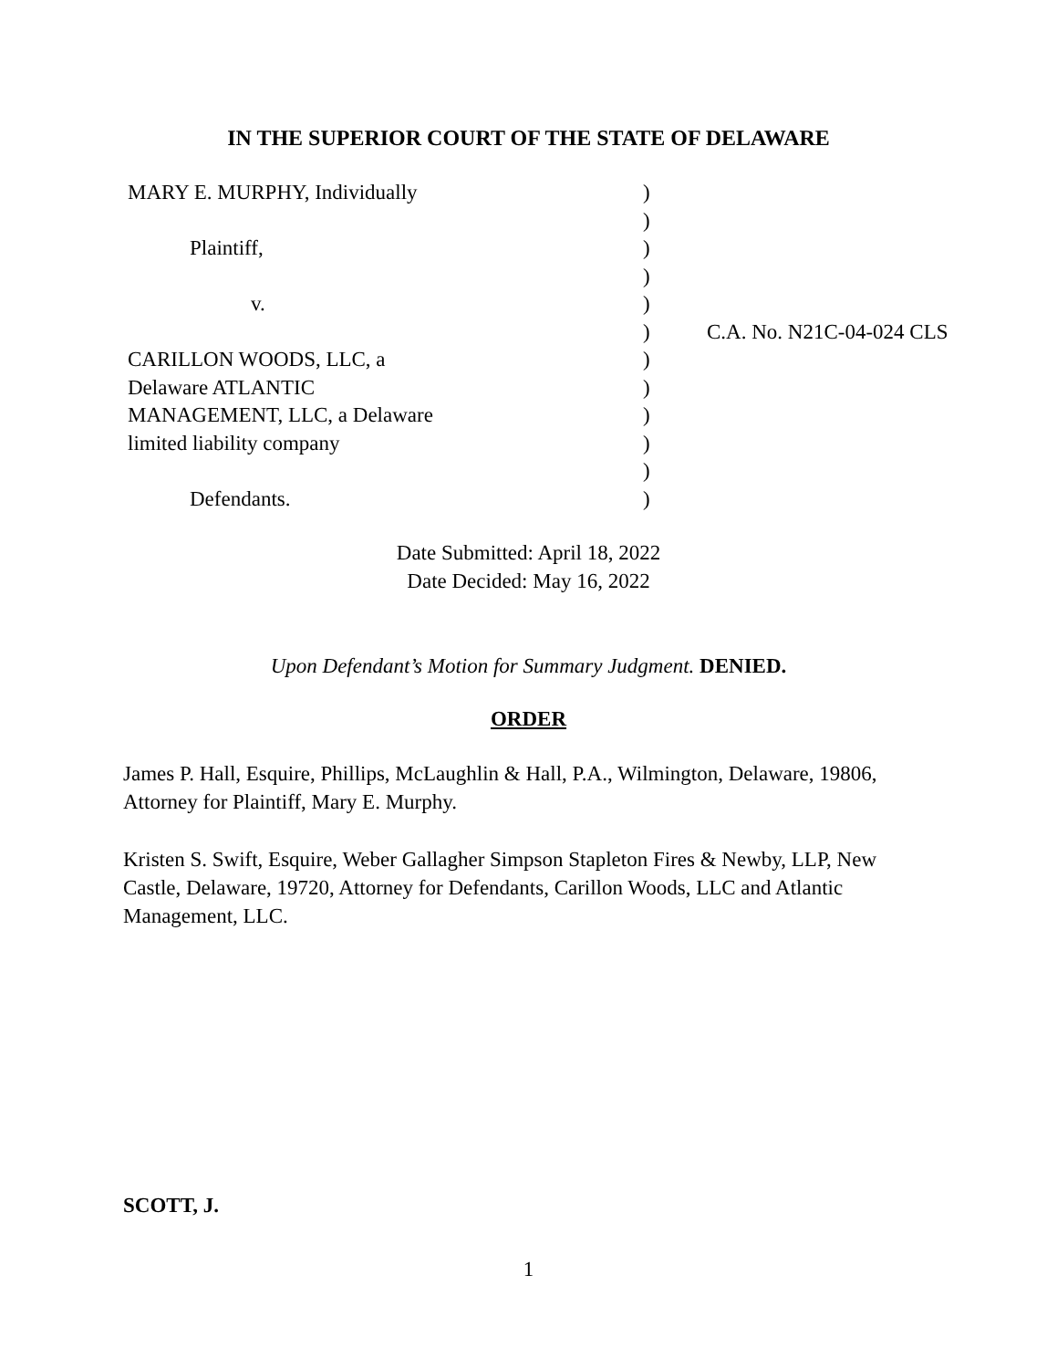IN THE SUPERIOR COURT OF THE STATE OF DELAWARE
| MARY E. MURPHY, Individually | ) | |
| | ) | |
| Plaintiff, | ) | |
| | ) | |
| v. | ) | |
| | ) | C.A. No. N21C-04-024 CLS |
| CARILLON WOODS, LLC, a | ) | |
| Delaware ATLANTIC | ) | |
| MANAGEMENT, LLC, a Delaware | ) | |
| limited liability company | ) | |
| | ) | |
| Defendants. | ) | |
Date Submitted: April 18, 2022
Date Decided: May 16, 2022
Upon Defendant’s Motion for Summary Judgment. DENIED.
ORDER
James P. Hall, Esquire, Phillips, McLaughlin & Hall, P.A., Wilmington, Delaware, 19806, Attorney for Plaintiff, Mary E. Murphy.
Kristen S. Swift, Esquire, Weber Gallagher Simpson Stapleton Fires & Newby, LLP, New Castle, Delaware, 19720, Attorney for Defendants, Carillon Woods, LLC and Atlantic Management, LLC.
SCOTT, J.
1